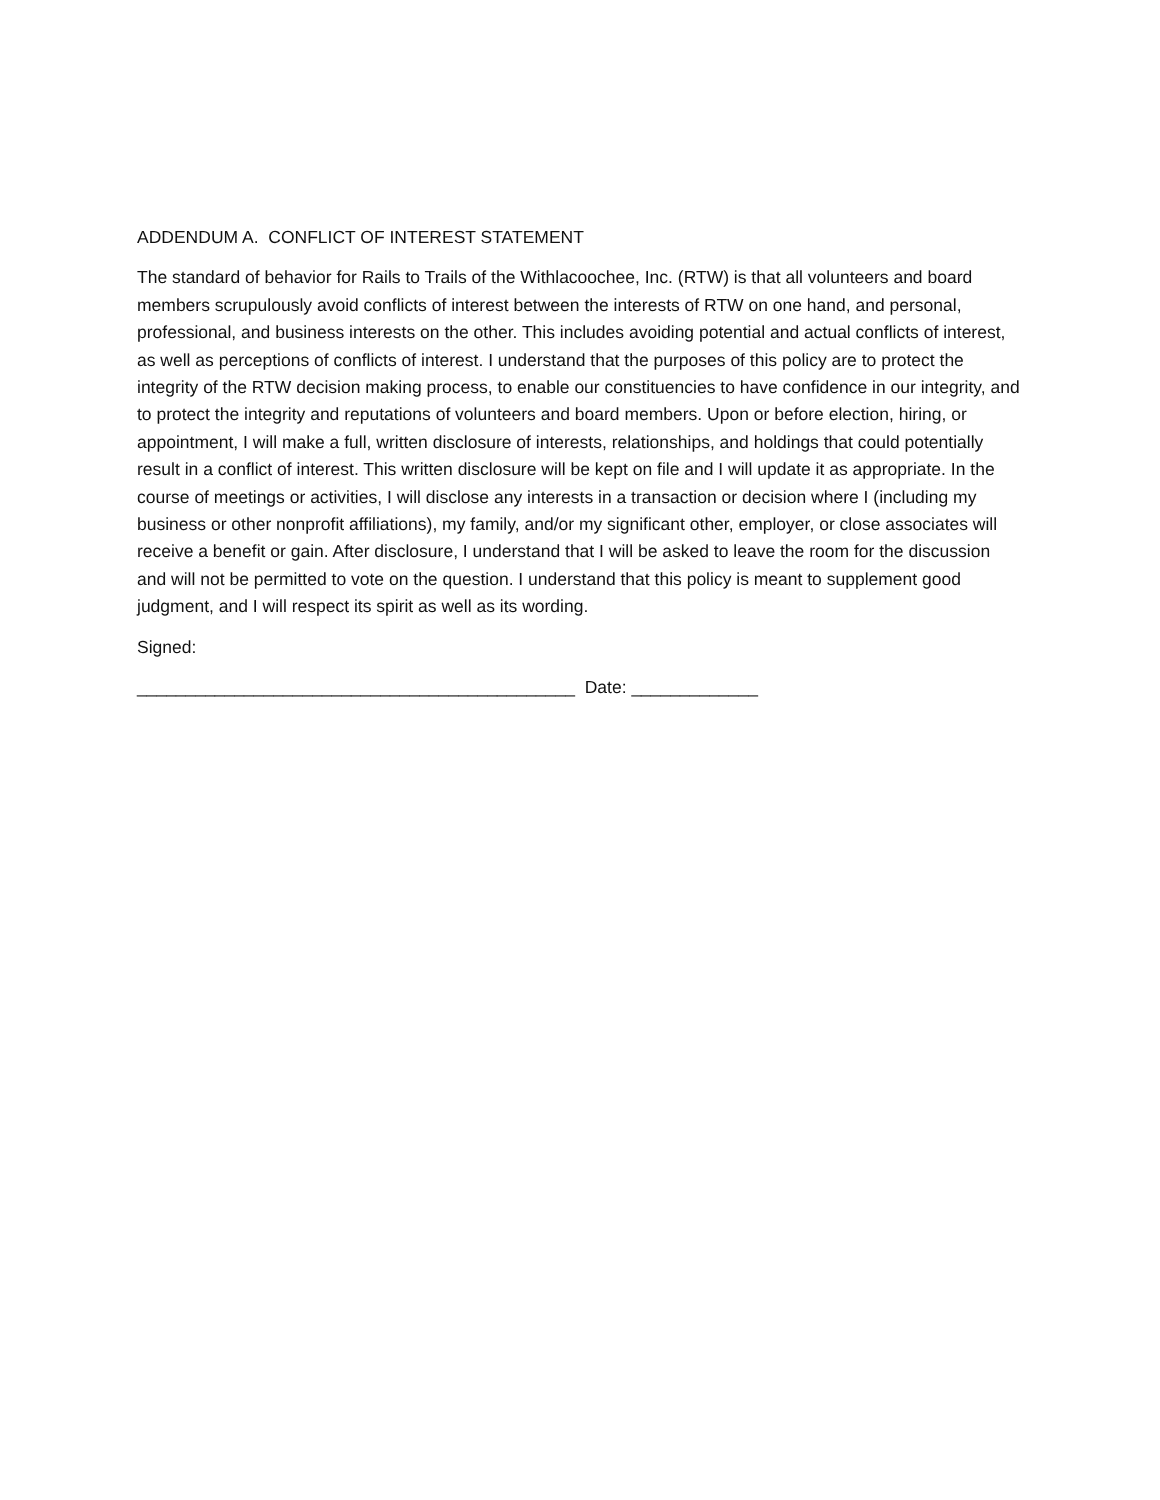ADDENDUM A. CONFLICT OF INTEREST STATEMENT
The standard of behavior for Rails to Trails of the Withlacoochee, Inc. (RTW) is that all volunteers and board members scrupulously avoid conflicts of interest between the interests of RTW on one hand, and personal, professional, and business interests on the other. This includes avoiding potential and actual conflicts of interest, as well as perceptions of conflicts of interest. I understand that the purposes of this policy are to protect the integrity of the RTW decision making process, to enable our constituencies to have confidence in our integrity, and to protect the integrity and reputations of volunteers and board members. Upon or before election, hiring, or appointment, I will make a full, written disclosure of interests, relationships, and holdings that could potentially result in a conflict of interest. This written disclosure will be kept on file and I will update it as appropriate. In the course of meetings or activities, I will disclose any interests in a transaction or decision where I (including my business or other nonprofit affiliations), my family, and/or my significant other, employer, or close associates will receive a benefit or gain. After disclosure, I understand that I will be asked to leave the room for the discussion and will not be permitted to vote on the question. I understand that this policy is meant to supplement good judgment, and I will respect its spirit as well as its wording.
Signed:
_____________________________________________ Date: _____________